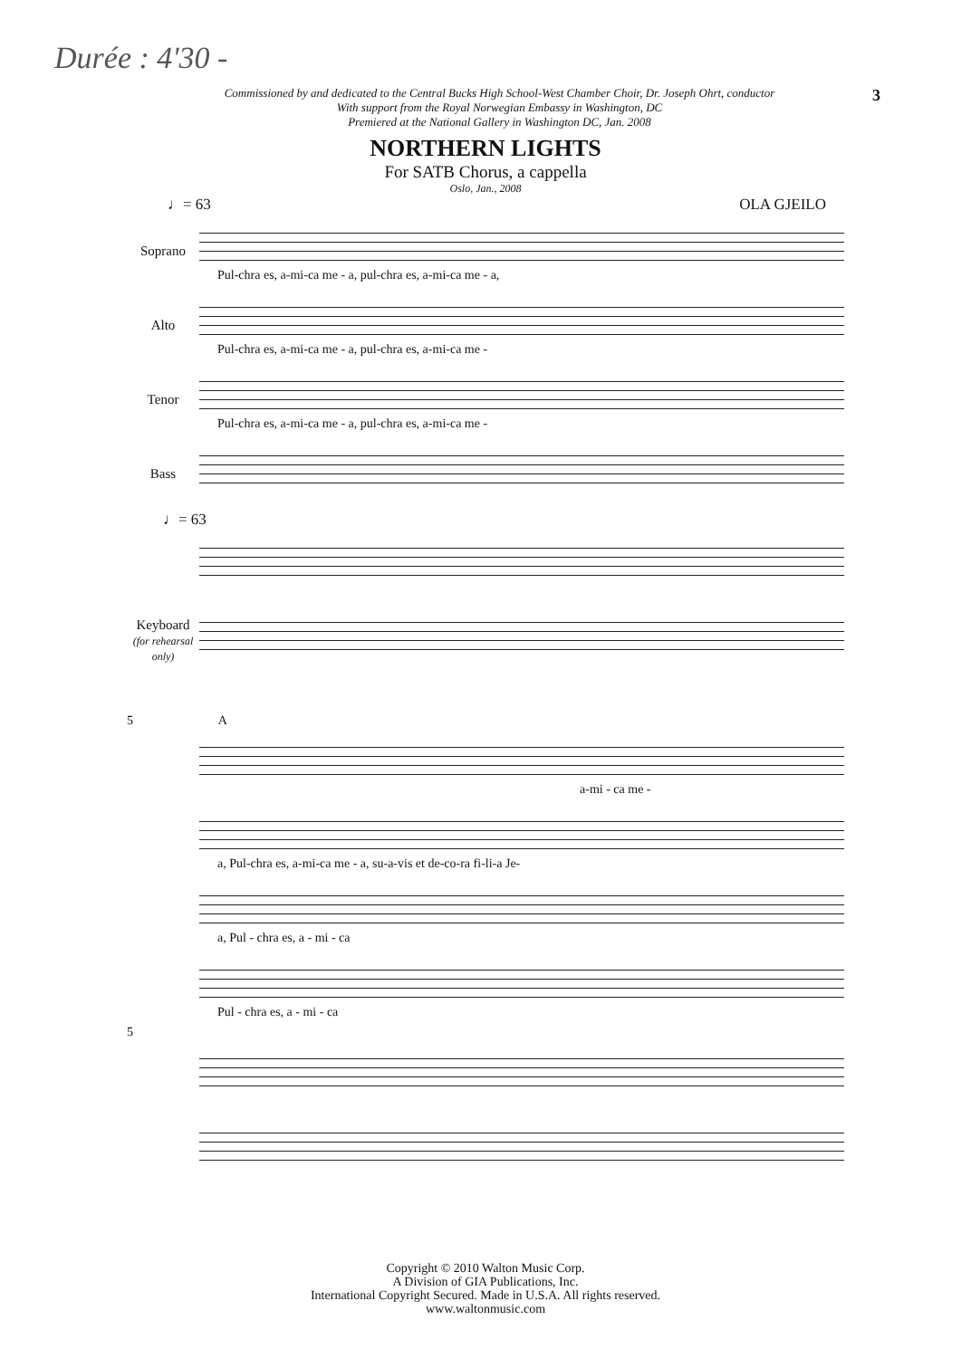Durée : 4'30 -
Commissioned by and dedicated to the Central Bucks High School-West Chamber Choir, Dr. Joseph Ohrt, conductor
With support from the Royal Norwegian Embassy in Washington, DC
Premiered at the National Gallery in Washington DC, Jan. 2008
3
NORTHERN LIGHTS
For SATB Chorus, a cappella
Oslo, Jan., 2008
♩= 63 OLA GJEILO
Soprano
Pul-chra es, a-mi-ca me - a, pul-chra es, a-mi-ca me - a,
Alto
Pul-chra es, a-mi-ca me - a, pul-chra es, a-mi-ca me -
Tenor
Pul-chra es, a-mi-ca me - a, pul-chra es, a-mi-ca me -
Bass
♩= 63
Keyboard
(for rehearsal only)
5 A
a-mi - ca me -
a, Pul-chra es, a-mi-ca me - a, su-a-vis et de-co-ra fi-li-a Je-
a, Pul - chra es, a - mi - ca
Pul - chra es, a - mi - ca
5
Copyright © 2010 Walton Music Corp.
A Division of GIA Publications, Inc.
International Copyright Secured. Made in U.S.A. All rights reserved.
www.waltonmusic.com